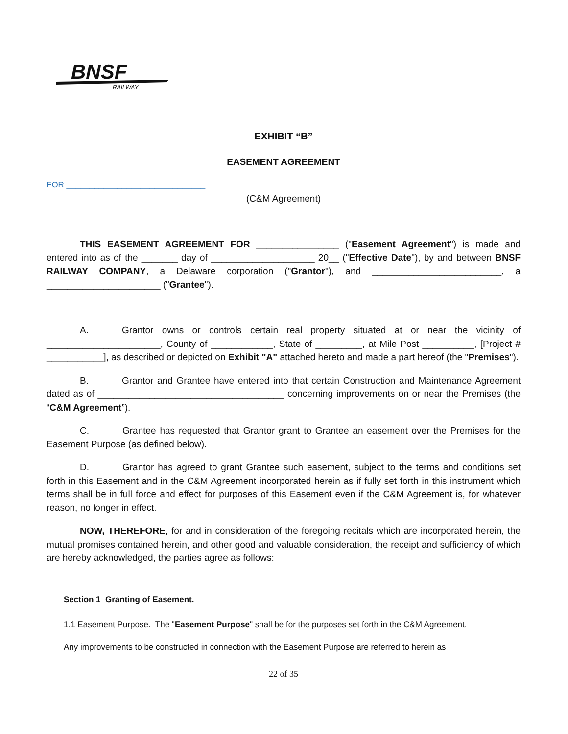BNSF
RAILWAY
EXHIBIT “B”
EASEMENT AGREEMENT
FOR ______________________________
(C&M Agreement)
THIS EASEMENT AGREEMENT FOR ________________ ("Easement Agreement") is made and entered into as of the _______ day of ____________________ 20__ ("Effective Date"), by and between BNSF RAILWAY COMPANY, a Delaware corporation ("Grantor"), and _________________________, a ______________________ ("Grantee").
A. Grantor owns or controls certain real property situated at or near the vicinity of ______________________, County of ____________, State of _________, at Mile Post __________, [Project # ___________], as described or depicted on Exhibit "A" attached hereto and made a part hereof (the "Premises").
B. Grantor and Grantee have entered into that certain Construction and Maintenance Agreement dated as of ____________________________________ concerning improvements on or near the Premises (the “C&M Agreement”).
C. Grantee has requested that Grantor grant to Grantee an easement over the Premises for the Easement Purpose (as defined below).
D. Grantor has agreed to grant Grantee such easement, subject to the terms and conditions set forth in this Easement and in the C&M Agreement incorporated herein as if fully set forth in this instrument which terms shall be in full force and effect for purposes of this Easement even if the C&M Agreement is, for whatever reason, no longer in effect.
NOW, THEREFORE, for and in consideration of the foregoing recitals which are incorporated herein, the mutual promises contained herein, and other good and valuable consideration, the receipt and sufficiency of which are hereby acknowledged, the parties agree as follows:
Section 1 Granting of Easement.
1.1 Easement Purpose. The "Easement Purpose" shall be for the purposes set forth in the C&M Agreement.
Any improvements to be constructed in connection with the Easement Purpose are referred to herein as
22 of 35